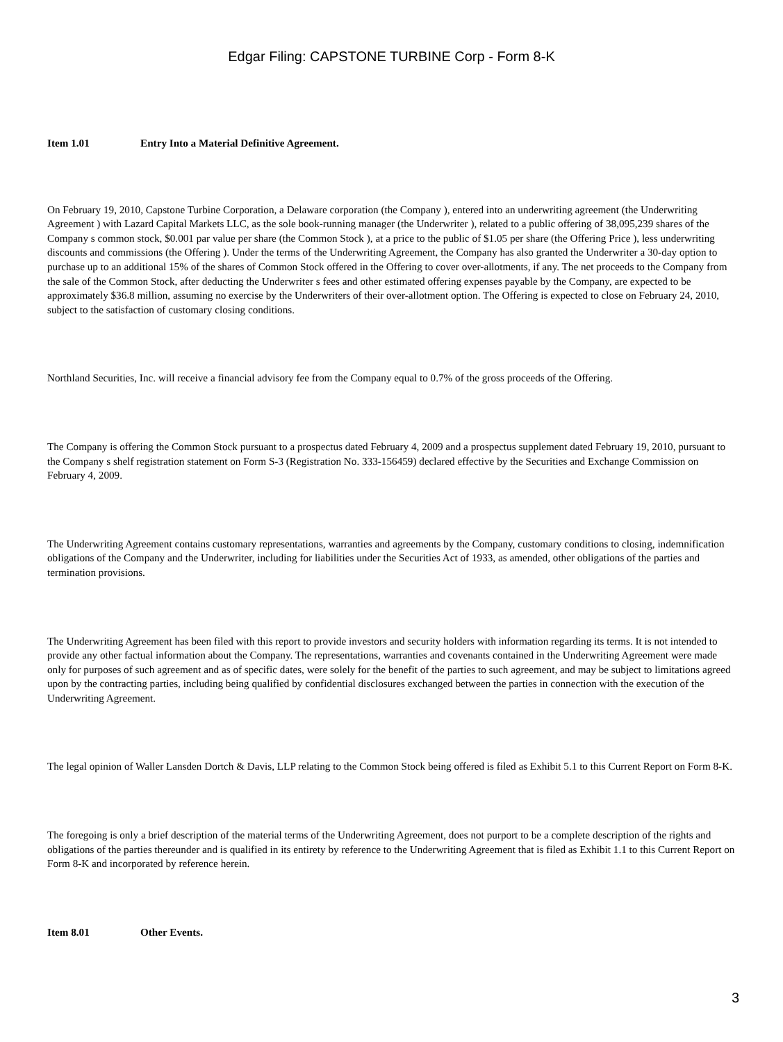Edgar Filing: CAPSTONE TURBINE Corp - Form 8-K
Item 1.01 Entry Into a Material Definitive Agreement.
On February 19, 2010, Capstone Turbine Corporation, a Delaware corporation (the Company ), entered into an underwriting agreement (the Underwriting Agreement ) with Lazard Capital Markets LLC, as the sole book-running manager (the Underwriter ), related to a public offering of 38,095,239 shares of the Company s common stock, $0.001 par value per share (the Common Stock ), at a price to the public of $1.05 per share (the Offering Price ), less underwriting discounts and commissions (the Offering ). Under the terms of the Underwriting Agreement, the Company has also granted the Underwriter a 30-day option to purchase up to an additional 15% of the shares of Common Stock offered in the Offering to cover over-allotments, if any. The net proceeds to the Company from the sale of the Common Stock, after deducting the Underwriter s fees and other estimated offering expenses payable by the Company, are expected to be approximately $36.8 million, assuming no exercise by the Underwriters of their over-allotment option. The Offering is expected to close on February 24, 2010, subject to the satisfaction of customary closing conditions.
Northland Securities, Inc. will receive a financial advisory fee from the Company equal to 0.7% of the gross proceeds of the Offering.
The Company is offering the Common Stock pursuant to a prospectus dated February 4, 2009 and a prospectus supplement dated February 19, 2010, pursuant to the Company s shelf registration statement on Form S-3 (Registration No. 333-156459) declared effective by the Securities and Exchange Commission on February 4, 2009.
The Underwriting Agreement contains customary representations, warranties and agreements by the Company, customary conditions to closing, indemnification obligations of the Company and the Underwriter, including for liabilities under the Securities Act of 1933, as amended, other obligations of the parties and termination provisions.
The Underwriting Agreement has been filed with this report to provide investors and security holders with information regarding its terms. It is not intended to provide any other factual information about the Company. The representations, warranties and covenants contained in the Underwriting Agreement were made only for purposes of such agreement and as of specific dates, were solely for the benefit of the parties to such agreement, and may be subject to limitations agreed upon by the contracting parties, including being qualified by confidential disclosures exchanged between the parties in connection with the execution of the Underwriting Agreement.
The legal opinion of Waller Lansden Dortch & Davis, LLP relating to the Common Stock being offered is filed as Exhibit 5.1 to this Current Report on Form 8-K.
The foregoing is only a brief description of the material terms of the Underwriting Agreement, does not purport to be a complete description of the rights and obligations of the parties thereunder and is qualified in its entirety by reference to the Underwriting Agreement that is filed as Exhibit 1.1 to this Current Report on Form 8-K and incorporated by reference herein.
Item 8.01 Other Events.
3